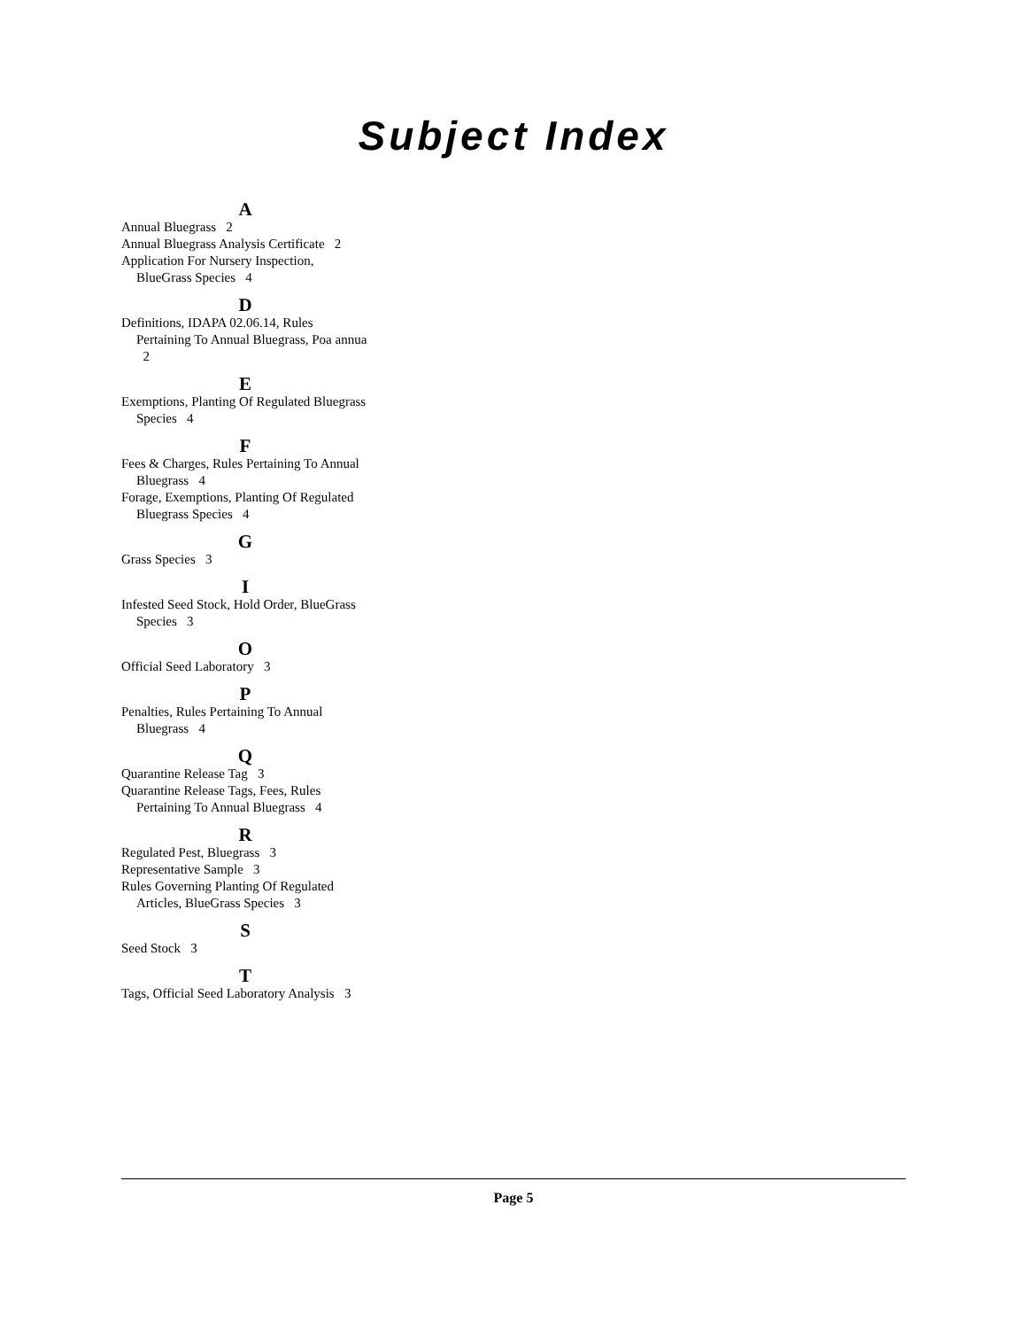Subject Index
A
Annual Bluegrass 2
Annual Bluegrass Analysis Certificate 2
Application For Nursery Inspection, BlueGrass Species 4
D
Definitions, IDAPA 02.06.14, Rules Pertaining To Annual Bluegrass, Poa annua 2
E
Exemptions, Planting Of Regulated Bluegrass Species 4
F
Fees & Charges, Rules Pertaining To Annual Bluegrass 4
Forage, Exemptions, Planting Of Regulated Bluegrass Species 4
G
Grass Species 3
I
Infested Seed Stock, Hold Order, BlueGrass Species 3
O
Official Seed Laboratory 3
P
Penalties, Rules Pertaining To Annual Bluegrass 4
Q
Quarantine Release Tag 3
Quarantine Release Tags, Fees, Rules Pertaining To Annual Bluegrass 4
R
Regulated Pest, Bluegrass 3
Representative Sample 3
Rules Governing Planting Of Regulated Articles, BlueGrass Species 3
S
Seed Stock 3
T
Tags, Official Seed Laboratory Analysis 3
Page 5